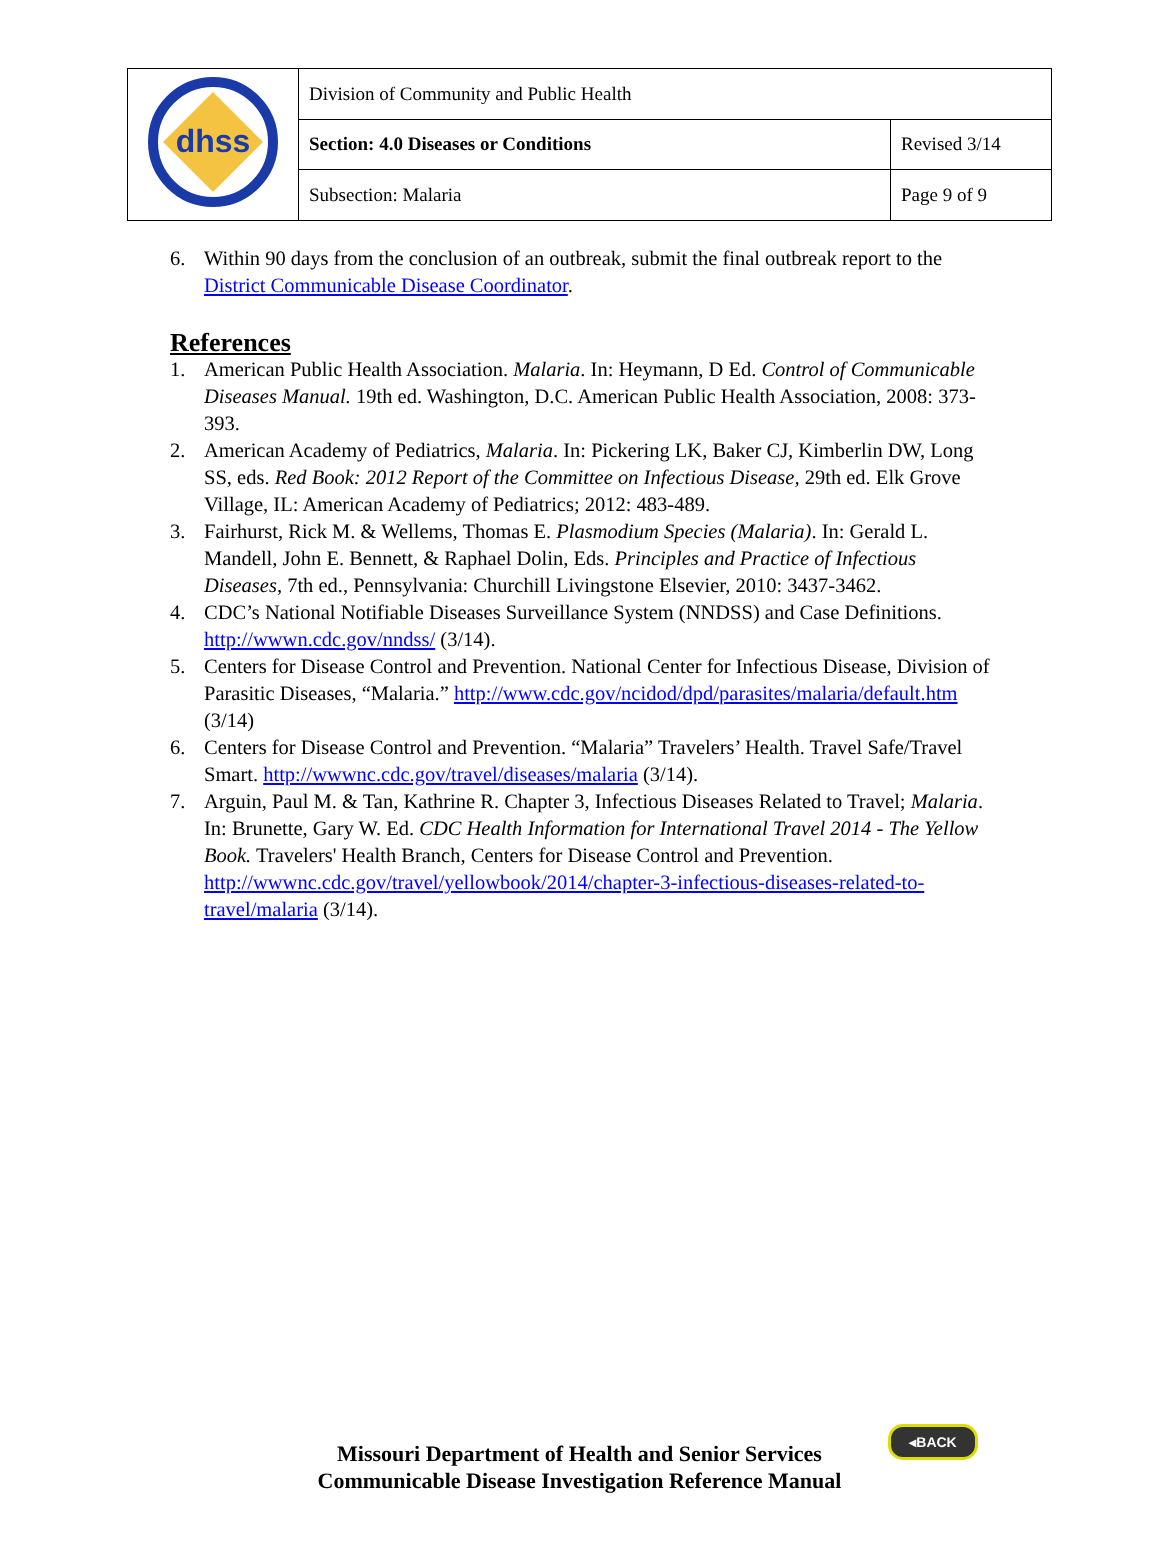| dhss | Division of Community and Public Health | |
| | Section: 4.0 Diseases or Conditions | Revised 3/14 |
| | Subsection: Malaria | Page 9 of 9 |
6. Within 90 days from the conclusion of an outbreak, submit the final outbreak report to the District Communicable Disease Coordinator.
References
1. American Public Health Association. Malaria. In: Heymann, D Ed. Control of Communicable Diseases Manual. 19th ed. Washington, D.C. American Public Health Association, 2008: 373-393.
2. American Academy of Pediatrics, Malaria. In: Pickering LK, Baker CJ, Kimberlin DW, Long SS, eds. Red Book: 2012 Report of the Committee on Infectious Disease, 29th ed. Elk Grove Village, IL: American Academy of Pediatrics; 2012: 483-489.
3. Fairhurst, Rick M. & Wellems, Thomas E. Plasmodium Species (Malaria). In: Gerald L. Mandell, John E. Bennett, & Raphael Dolin, Eds. Principles and Practice of Infectious Diseases, 7th ed., Pennsylvania: Churchill Livingstone Elsevier, 2010: 3437-3462.
4. CDC’s National Notifiable Diseases Surveillance System (NNDSS) and Case Definitions. http://wwwn.cdc.gov/nndss/ (3/14).
5. Centers for Disease Control and Prevention. National Center for Infectious Disease, Division of Parasitic Diseases, “Malaria.” http://www.cdc.gov/ncidod/dpd/parasites/malaria/default.htm (3/14)
6. Centers for Disease Control and Prevention. “Malaria” Travelers’ Health. Travel Safe/Travel Smart. http://wwwnc.cdc.gov/travel/diseases/malaria (3/14).
7. Arguin, Paul M. & Tan, Kathrine R. Chapter 3, Infectious Diseases Related to Travel; Malaria. In: Brunette, Gary W. Ed. CDC Health Information for International Travel 2014 - The Yellow Book. Travelers' Health Branch, Centers for Disease Control and Prevention. http://wwwnc.cdc.gov/travel/yellowbook/2014/chapter-3-infectious-diseases-related-to-travel/malaria (3/14).
Missouri Department of Health and Senior Services
Communicable Disease Investigation Reference Manual
◂BACK